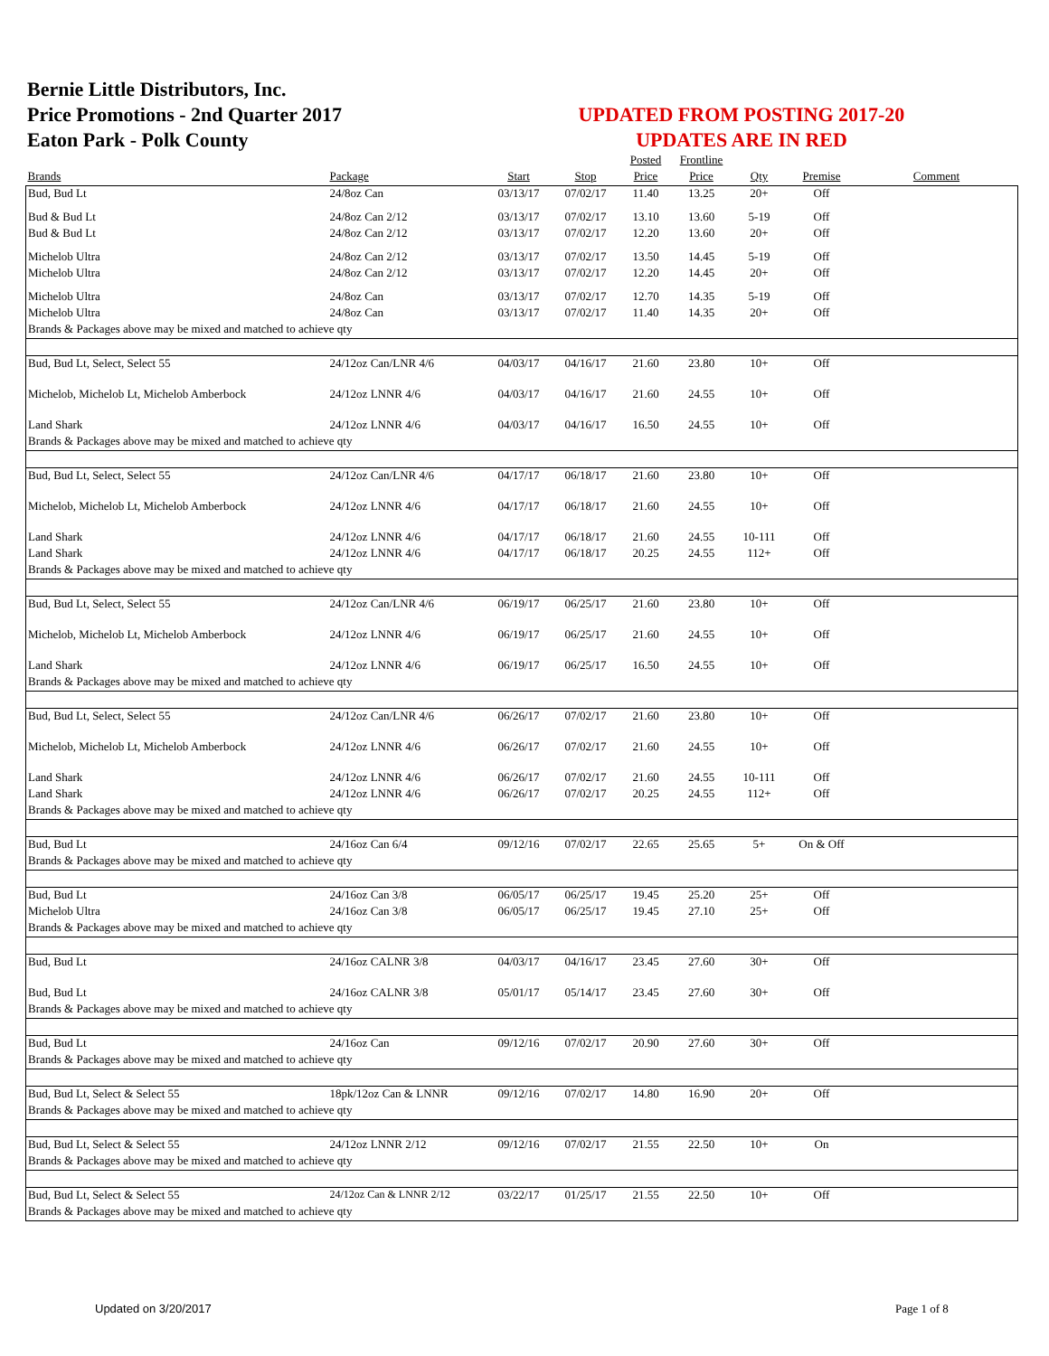Bernie Little Distributors, Inc.
Price Promotions - 2nd Quarter 2017
Eaton Park - Polk County
UPDATED FROM POSTING 2017-20
UPDATES ARE IN RED
| | | | | Posted | Frontline | | | |
| --- | --- | --- | --- | --- | --- | --- | --- | --- |
| Brands | Package | Start | Stop | Price | Price | Qty | Premise | Comment |
| Bud, Bud Lt | 24/8oz Can | 03/13/17 | 07/02/17 | 11.40 | 13.25 | 20+ | Off | |
| Bud & Bud Lt | 24/8oz Can 2/12 | 03/13/17 | 07/02/17 | 13.10 | 13.60 | 5-19 | Off | |
| Bud & Bud Lt | 24/8oz Can 2/12 | 03/13/17 | 07/02/17 | 12.20 | 13.60 | 20+ | Off | |
| Michelob Ultra | 24/8oz Can 2/12 | 03/13/17 | 07/02/17 | 13.50 | 14.45 | 5-19 | Off | |
| Michelob Ultra | 24/8oz Can 2/12 | 03/13/17 | 07/02/17 | 12.20 | 14.45 | 20+ | Off | |
| Michelob Ultra | 24/8oz Can | 03/13/17 | 07/02/17 | 12.70 | 14.35 | 5-19 | Off | |
| Michelob Ultra | 24/8oz Can | 03/13/17 | 07/02/17 | 11.40 | 14.35 | 20+ | Off | |
| Brands & Packages above may be mixed and matched to achieve qty | | | | | | | | |
| Bud, Bud Lt, Select, Select 55 | 24/12oz Can/LNR 4/6 | 04/03/17 | 04/16/17 | 21.60 | 23.80 | 10+ | Off | |
| Michelob, Michelob Lt, Michelob Amberbock | 24/12oz LNNR 4/6 | 04/03/17 | 04/16/17 | 21.60 | 24.55 | 10+ | Off | |
| Land Shark | 24/12oz LNNR 4/6 | 04/03/17 | 04/16/17 | 16.50 | 24.55 | 10+ | Off | |
| Brands & Packages above may be mixed and matched to achieve qty | | | | | | | | |
| Bud, Bud Lt, Select, Select 55 | 24/12oz Can/LNR 4/6 | 04/17/17 | 06/18/17 | 21.60 | 23.80 | 10+ | Off | |
| Michelob, Michelob Lt, Michelob Amberbock | 24/12oz LNNR 4/6 | 04/17/17 | 06/18/17 | 21.60 | 24.55 | 10+ | Off | |
| Land Shark | 24/12oz LNNR 4/6 | 04/17/17 | 06/18/17 | 21.60 | 24.55 | 10-111 | Off | |
| Land Shark | 24/12oz LNNR 4/6 | 04/17/17 | 06/18/17 | 20.25 | 24.55 | 112+ | Off | |
| Brands & Packages above may be mixed and matched to achieve qty | | | | | | | | |
| Bud, Bud Lt, Select, Select 55 | 24/12oz Can/LNR 4/6 | 06/19/17 | 06/25/17 | 21.60 | 23.80 | 10+ | Off | |
| Michelob, Michelob Lt, Michelob Amberbock | 24/12oz LNNR 4/6 | 06/19/17 | 06/25/17 | 21.60 | 24.55 | 10+ | Off | |
| Land Shark | 24/12oz LNNR 4/6 | 06/19/17 | 06/25/17 | 16.50 | 24.55 | 10+ | Off | |
| Brands & Packages above may be mixed and matched to achieve qty | | | | | | | | |
| Bud, Bud Lt, Select, Select 55 | 24/12oz Can/LNR 4/6 | 06/26/17 | 07/02/17 | 21.60 | 23.80 | 10+ | Off | |
| Michelob, Michelob Lt, Michelob Amberbock | 24/12oz LNNR 4/6 | 06/26/17 | 07/02/17 | 21.60 | 24.55 | 10+ | Off | |
| Land Shark | 24/12oz LNNR 4/6 | 06/26/17 | 07/02/17 | 21.60 | 24.55 | 10-111 | Off | |
| Land Shark | 24/12oz LNNR 4/6 | 06/26/17 | 07/02/17 | 20.25 | 24.55 | 112+ | Off | |
| Brands & Packages above may be mixed and matched to achieve qty | | | | | | | | |
| Bud, Bud Lt | 24/16oz Can 6/4 | 09/12/16 | 07/02/17 | 22.65 | 25.65 | 5+ | On & Off | |
| Brands & Packages above may be mixed and matched to achieve qty | | | | | | | | |
| Bud, Bud Lt | 24/16oz Can 3/8 | 06/05/17 | 06/25/17 | 19.45 | 25.20 | 25+ | Off | |
| Michelob Ultra | 24/16oz Can 3/8 | 06/05/17 | 06/25/17 | 19.45 | 27.10 | 25+ | Off | |
| Brands & Packages above may be mixed and matched to achieve qty | | | | | | | | |
| Bud, Bud Lt | 24/16oz CALNR 3/8 | 04/03/17 | 04/16/17 | 23.45 | 27.60 | 30+ | Off | |
| Bud, Bud Lt | 24/16oz CALNR 3/8 | 05/01/17 | 05/14/17 | 23.45 | 27.60 | 30+ | Off | |
| Brands & Packages above may be mixed and matched to achieve qty | | | | | | | | |
| Bud, Bud Lt | 24/16oz Can | 09/12/16 | 07/02/17 | 20.90 | 27.60 | 30+ | Off | |
| Brands & Packages above may be mixed and matched to achieve qty | | | | | | | | |
| Bud, Bud Lt, Select & Select 55 | 18pk/12oz Can & LNNR | 09/12/16 | 07/02/17 | 14.80 | 16.90 | 20+ | Off | |
| Brands & Packages above may be mixed and matched to achieve qty | | | | | | | | |
| Bud, Bud Lt, Select & Select 55 | 24/12oz LNNR 2/12 | 09/12/16 | 07/02/17 | 21.55 | 22.50 | 10+ | On | |
| Brands & Packages above may be mixed and matched to achieve qty | | | | | | | | |
| Bud, Bud Lt, Select & Select 55 | 24/12oz Can & LNNR 2/12 | 03/22/17 | 01/25/17 | 21.55 | 22.50 | 10+ | Off | |
| Brands & Packages above may be mixed and matched to achieve qty | | | | | | | | |
Updated on 3/20/2017 Page 1 of 8